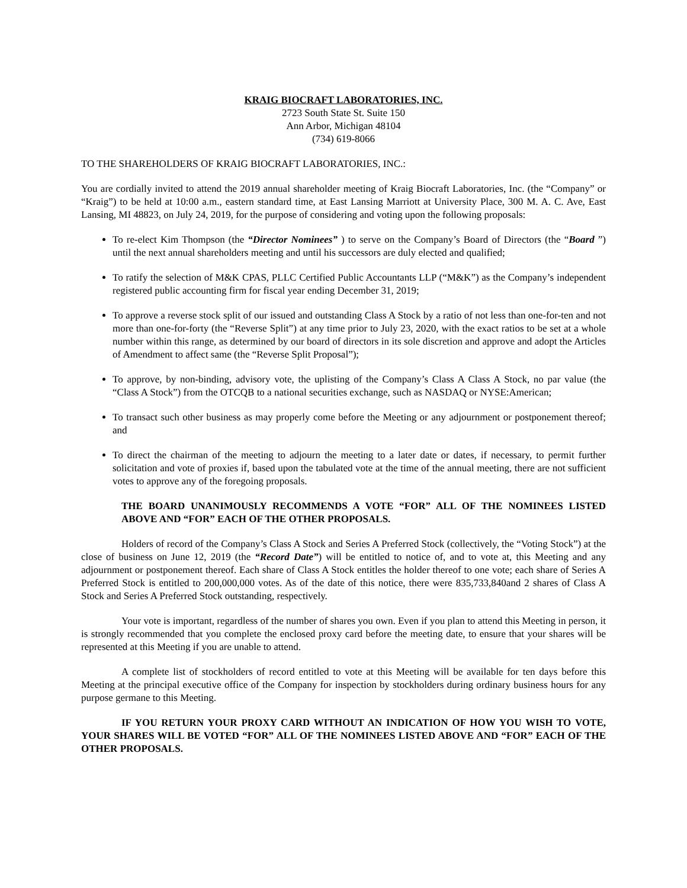KRAIG BIOCRAFT LABORATORIES, INC.
2723 South State St. Suite 150
Ann Arbor, Michigan 48104
(734) 619-8066
TO THE SHAREHOLDERS OF KRAIG BIOCRAFT LABORATORIES, INC.:
You are cordially invited to attend the 2019 annual shareholder meeting of Kraig Biocraft Laboratories, Inc. (the “Company” or “Kraig”) to be held at 10:00 a.m., eastern standard time, at East Lansing Marriott at University Place, 300 M. A. C. Ave, East Lansing, MI 48823, on July 24, 2019, for the purpose of considering and voting upon the following proposals:
To re-elect Kim Thompson (the “Director Nominees” ) to serve on the Company’s Board of Directors (the “Board ”) until the next annual shareholders meeting and until his successors are duly elected and qualified;
To ratify the selection of M&K CPAS, PLLC Certified Public Accountants LLP (“M&K”) as the Company’s independent registered public accounting firm for fiscal year ending December 31, 2019;
To approve a reverse stock split of our issued and outstanding Class A Stock by a ratio of not less than one-for-ten and not more than one-for-forty (the “Reverse Split”) at any time prior to July 23, 2020, with the exact ratios to be set at a whole number within this range, as determined by our board of directors in its sole discretion and approve and adopt the Articles of Amendment to affect same (the “Reverse Split Proposal”);
To approve, by non-binding, advisory vote, the uplisting of the Company’s Class A Class A Stock, no par value (the “Class A Stock”) from the OTCQB to a national securities exchange, such as NASDAQ or NYSE:American;
To transact such other business as may properly come before the Meeting or any adjournment or postponement thereof; and
To direct the chairman of the meeting to adjourn the meeting to a later date or dates, if necessary, to permit further solicitation and vote of proxies if, based upon the tabulated vote at the time of the annual meeting, there are not sufficient votes to approve any of the foregoing proposals.
THE BOARD UNANIMOUSLY RECOMMENDS A VOTE “FOR” ALL OF THE NOMINEES LISTED ABOVE AND “FOR” EACH OF THE OTHER PROPOSALS.
Holders of record of the Company’s Class A Stock and Series A Preferred Stock (collectively, the “Voting Stock”) at the close of business on June 12, 2019 (the “Record Date”) will be entitled to notice of, and to vote at, this Meeting and any adjournment or postponement thereof. Each share of Class A Stock entitles the holder thereof to one vote; each share of Series A Preferred Stock is entitled to 200,000,000 votes. As of the date of this notice, there were 835,733,840and 2 shares of Class A Stock and Series A Preferred Stock outstanding, respectively.
Your vote is important, regardless of the number of shares you own. Even if you plan to attend this Meeting in person, it is strongly recommended that you complete the enclosed proxy card before the meeting date, to ensure that your shares will be represented at this Meeting if you are unable to attend.
A complete list of stockholders of record entitled to vote at this Meeting will be available for ten days before this Meeting at the principal executive office of the Company for inspection by stockholders during ordinary business hours for any purpose germane to this Meeting.
IF YOU RETURN YOUR PROXY CARD WITHOUT AN INDICATION OF HOW YOU WISH TO VOTE, YOUR SHARES WILL BE VOTED “FOR” ALL OF THE NOMINEES LISTED ABOVE AND “FOR” EACH OF THE OTHER PROPOSALS.